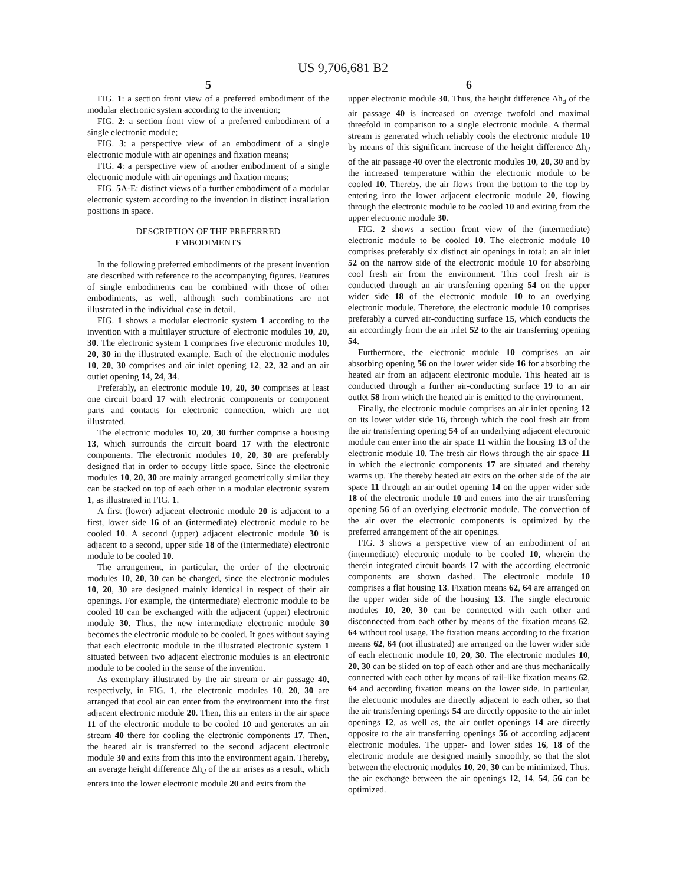US 9,706,681 B2
5
FIG. 1: a section front view of a preferred embodiment of the modular electronic system according to the invention;
FIG. 2: a section front view of a preferred embodiment of a single electronic module;
FIG. 3: a perspective view of an embodiment of a single electronic module with air openings and fixation means;
FIG. 4: a perspective view of another embodiment of a single electronic module with air openings and fixation means;
FIG. 5 A-E: distinct views of a further embodiment of a modular electronic system according to the invention in distinct installation positions in space.
DESCRIPTION OF THE PREFERRED
EMBODIMENTS
In the following preferred embodiments of the present invention are described with reference to the accompanying figures. Features of single embodiments can be combined with those of other embodiments, as well, although such combinations are not illustrated in the individual case in detail.
FIG. 1 shows a modular electronic system 1 according to the invention with a multilayer structure of electronic modules 10, 20, 30. The electronic system 1 comprises five electronic modules 10, 20, 30 in the illustrated example. Each of the electronic modules 10, 20, 30 comprises and air inlet opening 12, 22, 32 and an air outlet opening 14, 24, 34.
Preferably, an electronic module 10, 20, 30 comprises at least one circuit board 17 with electronic components or component parts and contacts for electronic connection, which are not illustrated.
The electronic modules 10, 20, 30 further comprise a housing 13, which surrounds the circuit board 17 with the electronic components. The electronic modules 10, 20, 30 are preferably designed flat in order to occupy little space. Since the electronic modules 10, 20, 30 are mainly arranged geometrically similar they can be stacked on top of each other in a modular electronic system 1, as illustrated in FIG. 1.
A first (lower) adjacent electronic module 20 is adjacent to a first, lower side 16 of an (intermediate) electronic module to be cooled 10. A second (upper) adjacent electronic module 30 is adjacent to a second, upper side 18 of the (intermediate) electronic module to be cooled 10.
The arrangement, in particular, the order of the electronic modules 10, 20, 30 can be changed, since the electronic modules 10, 20, 30 are designed mainly identical in respect of their air openings. For example, the (intermediate) electronic module to be cooled 10 can be exchanged with the adjacent (upper) electronic module 30. Thus, the new intermediate electronic module 30 becomes the electronic module to be cooled. It goes without saying that each electronic module in the illustrated electronic system 1 situated between two adjacent electronic modules is an electronic module to be cooled in the sense of the invention.
As exemplary illustrated by the air stream or air passage 40, respectively, in FIG. 1, the electronic modules 10, 20, 30 are arranged that cool air can enter from the environment into the first adjacent electronic module 20. Then, this air enters in the air space 11 of the electronic module to be cooled 10 and generates an air stream 40 there for cooling the electronic components 17. Then, the heated air is transferred to the second adjacent electronic module 30 and exits from this into the environment again. Thereby, an average height difference Δh<sub>d</sub> of the air arises as a result, which enters into the lower electronic module 20 and exits from the
6
upper electronic module 30. Thus, the height difference Δh<sub>d</sub> of the air passage 40 is increased on average twofold and maximal threefold in comparison to a single electronic module. A thermal stream is generated which reliably cools the electronic module 10 by means of this significant increase of the height difference Δh<sub>d</sub> of the air passage 40 over the electronic modules 10, 20, 30 and by the increased temperature within the electronic module to be cooled 10. Thereby, the air flows from the bottom to the top by entering into the lower adjacent electronic module 20, flowing through the electronic module to be cooled 10 and exiting from the upper electronic module 30.
FIG. 2 shows a section front view of the (intermediate) electronic module to be cooled 10. The electronic module 10 comprises preferably six distinct air openings in total: an air inlet 52 on the narrow side of the electronic module 10 for absorbing cool fresh air from the environment. This cool fresh air is conducted through an air transferring opening 54 on the upper wider side 18 of the electronic module 10 to an overlying electronic module. Therefore, the electronic module 10 comprises preferably a curved air-conducting surface 15, which conducts the air accordingly from the air inlet 52 to the air transferring opening 54.
Furthermore, the electronic module 10 comprises an air absorbing opening 56 on the lower wider side 16 for absorbing the heated air from an adjacent electronic module. This heated air is conducted through a further air-conducting surface 19 to an air outlet 58 from which the heated air is emitted to the environment.
Finally, the electronic module comprises an air inlet opening 12 on its lower wider side 16, through which the cool fresh air from the air transferring opening 54 of an underlying adjacent electronic module can enter into the air space 11 within the housing 13 of the electronic module 10. The fresh air flows through the air space 11 in which the electronic components 17 are situated and thereby warms up. The thereby heated air exits on the other side of the air space 11 through an air outlet opening 14 on the upper wider side 18 of the electronic module 10 and enters into the air transferring opening 56 of an overlying electronic module. The convection of the air over the electronic components is optimized by the preferred arrangement of the air openings.
FIG. 3 shows a perspective view of an embodiment of an (intermediate) electronic module to be cooled 10, wherein the therein integrated circuit boards 17 with the according electronic components are shown dashed. The electronic module 10 comprises a flat housing 13. Fixation means 62, 64 are arranged on the upper wider side of the housing 13. The single electronic modules 10, 20, 30 can be connected with each other and disconnected from each other by means of the fixation means 62, 64 without tool usage. The fixation means according to the fixation means 62, 64 (not illustrated) are arranged on the lower wider side of each electronic module 10, 20, 30. The electronic modules 10, 20, 30 can be slided on top of each other and are thus mechanically connected with each other by means of rail-like fixation means 62, 64 and according fixation means on the lower side. In particular, the electronic modules are directly adjacent to each other, so that the air transferring openings 54 are directly opposite to the air inlet openings 12, as well as, the air outlet openings 14 are directly opposite to the air transferring openings 56 of according adjacent electronic modules. The upper- and lower sides 16, 18 of the electronic module are designed mainly smoothly, so that the slot between the electronic modules 10, 20, 30 can be minimized. Thus, the air exchange between the air openings 12, 14, 54, 56 can be optimized.